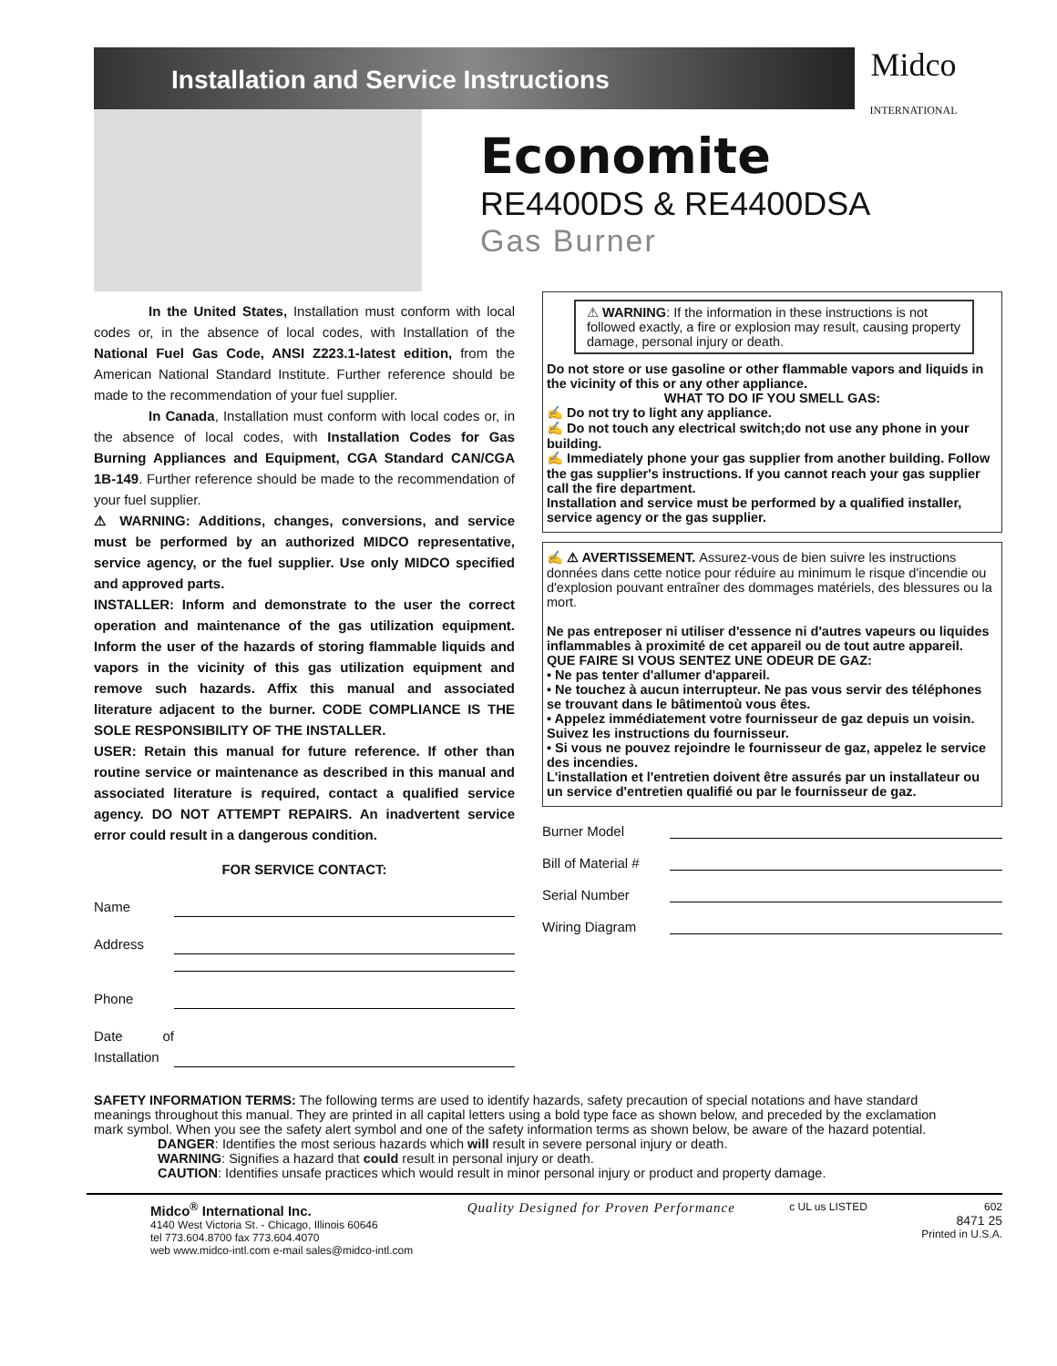Installation and Service Instructions
Midco
INTERNATIONAL
Economite
RE4400DS & RE4400DSA
Gas Burner
In the United States, Installation must conform with local codes or, in the absence of local codes, with Installation of the National Fuel Gas Code, ANSI Z223.1-latest edition, from the American National Standard Institute. Further reference should be made to the recommendation of your fuel supplier.
In Canada, Installation must conform with local codes or, in the absence of local codes, with Installation Codes for Gas Burning Appliances and Equipment, CGA Standard CAN/CGA 1B-149. Further reference should be made to the recommendation of your fuel supplier.
⚠ WARNING: Additions, changes, conversions, and service must be performed by an authorized MIDCO representative, service agency, or the fuel supplier. Use only MIDCO specified and approved parts.
INSTALLER: Inform and demonstrate to the user the correct operation and maintenance of the gas utilization equipment. Inform the user of the hazards of storing flammable liquids and vapors in the vicinity of this gas utilization equipment and remove such hazards. Affix this manual and associated literature adjacent to the burner. CODE COMPLIANCE IS THE SOLE RESPONSIBILITY OF THE INSTALLER.
USER: Retain this manual for future reference. If other than routine service or maintenance as described in this manual and associated literature is required, contact a qualified service agency. DO NOT ATTEMPT REPAIRS. An inadvertent service error could result in a dangerous condition.
FOR SERVICE CONTACT:
Name
Address
Phone
Date of Installation
⚠ WARNING: If the information in these instructions is not followed exactly, a fire or explosion may result, causing property damage, personal injury or death.
Do not store or use gasoline or other flammable vapors and liquids in the vicinity of this or any other appliance.
WHAT TO DO IF YOU SMELL GAS:
✍ Do not try to light any appliance.
✍ Do not touch any electrical switch;do not use any phone in your building.
✍ Immediately phone your gas supplier from another building. Follow the gas supplier's instructions. If you cannot reach your gas supplier call the fire department.
Installation and service must be performed by a qualified installer, service agency or the gas supplier.
✍ ⚠ AVERTISSEMENT. Assurez-vous de bien suivre les instructions données dans cette notice pour réduire au minimum le risque d'incendie ou d'explosion pouvant entraîner des dommages matériels, des blessures ou la mort.
Ne pas entreposer ni utiliser d'essence ni d'autres vapeurs ou liquides inflammables à proximité de cet appareil ou de tout autre appareil.
QUE FAIRE SI VOUS SENTEZ UNE ODEUR DE GAZ:
• Ne pas tenter d'allumer d'appareil.
• Ne touchez à aucun interrupteur. Ne pas vous servir des téléphones se trouvant dans le bâtimentoù vous êtes.
• Appelez immédiatement votre fournisseur de gaz depuis un voisin. Suivez les instructions du fournisseur.
• Si vous ne pouvez rejoindre le fournisseur de gaz, appelez le service des incendies.
L'installation et l'entretien doivent être assurés par un installateur ou un service d'entretien qualifié ou par le fournisseur de gaz.
Burner Model
Bill of Material #
Serial Number
Wiring Diagram
SAFETY INFORMATION TERMS: The following terms are used to identify hazards, safety precaution of special notations and have standard meanings throughout this manual. They are printed in all capital letters using a bold type face as shown below, and preceded by the exclamation mark symbol. When you see the safety alert symbol and one of the safety information terms as shown below, be aware of the hazard potential.
DANGER: Identifies the most serious hazards which will result in severe personal injury or death.
WARNING: Signifies a hazard that could result in personal injury or death.
CAUTION: Identifies unsafe practices which would result in minor personal injury or product and property damage.
Midco<sup>®</sup> International Inc.
4140 West Victoria St. - Chicago, Illinois 60646
tel 773.604.8700 fax 773.604.4070
web www.midco-intl.com e-mail sales@midco-intl.com
Quality Designed for Proven Performance
c UL us LISTED 602
8471 25
Printed in U.S.A.